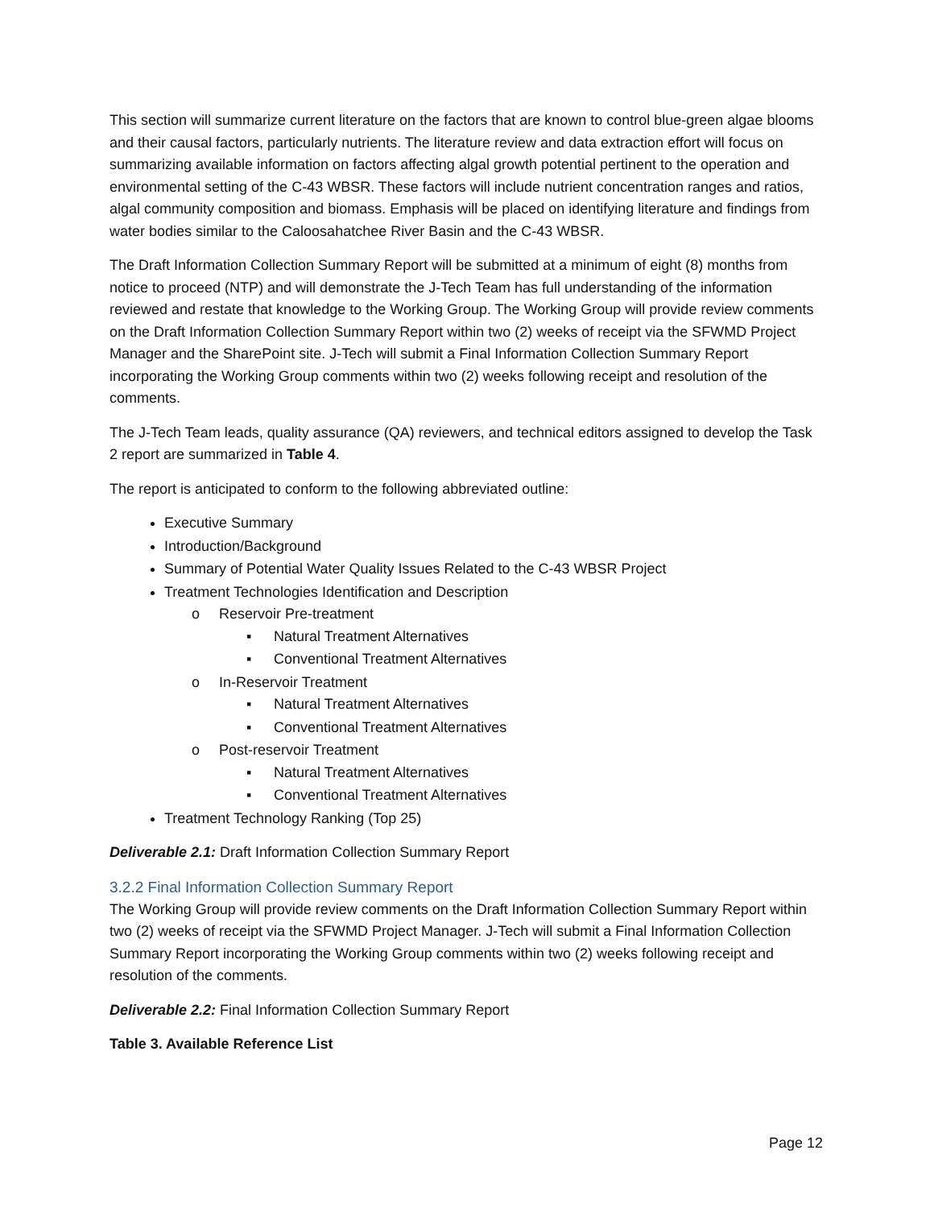This section will summarize current literature on the factors that are known to control blue-green algae blooms and their causal factors, particularly nutrients. The literature review and data extraction effort will focus on summarizing available information on factors affecting algal growth potential pertinent to the operation and environmental setting of the C-43 WBSR. These factors will include nutrient concentration ranges and ratios, algal community composition and biomass. Emphasis will be placed on identifying literature and findings from water bodies similar to the Caloosahatchee River Basin and the C-43 WBSR.
The Draft Information Collection Summary Report will be submitted at a minimum of eight (8) months from notice to proceed (NTP) and will demonstrate the J-Tech Team has full understanding of the information reviewed and restate that knowledge to the Working Group. The Working Group will provide review comments on the Draft Information Collection Summary Report within two (2) weeks of receipt via the SFWMD Project Manager and the SharePoint site. J-Tech will submit a Final Information Collection Summary Report incorporating the Working Group comments within two (2) weeks following receipt and resolution of the comments.
The J-Tech Team leads, quality assurance (QA) reviewers, and technical editors assigned to develop the Task 2 report are summarized in Table 4.
The report is anticipated to conform to the following abbreviated outline:
Executive Summary
Introduction/Background
Summary of Potential Water Quality Issues Related to the C-43 WBSR Project
Treatment Technologies Identification and Description
o Reservoir Pre-treatment
▪ Natural Treatment Alternatives
▪ Conventional Treatment Alternatives
o In-Reservoir Treatment
▪ Natural Treatment Alternatives
▪ Conventional Treatment Alternatives
o Post-reservoir Treatment
▪ Natural Treatment Alternatives
▪ Conventional Treatment Alternatives
Treatment Technology Ranking (Top 25)
Deliverable 2.1: Draft Information Collection Summary Report
3.2.2 Final Information Collection Summary Report
The Working Group will provide review comments on the Draft Information Collection Summary Report within two (2) weeks of receipt via the SFWMD Project Manager. J-Tech will submit a Final Information Collection Summary Report incorporating the Working Group comments within two (2) weeks following receipt and resolution of the comments.
Deliverable 2.2: Final Information Collection Summary Report
Table 3. Available Reference List
Page 12